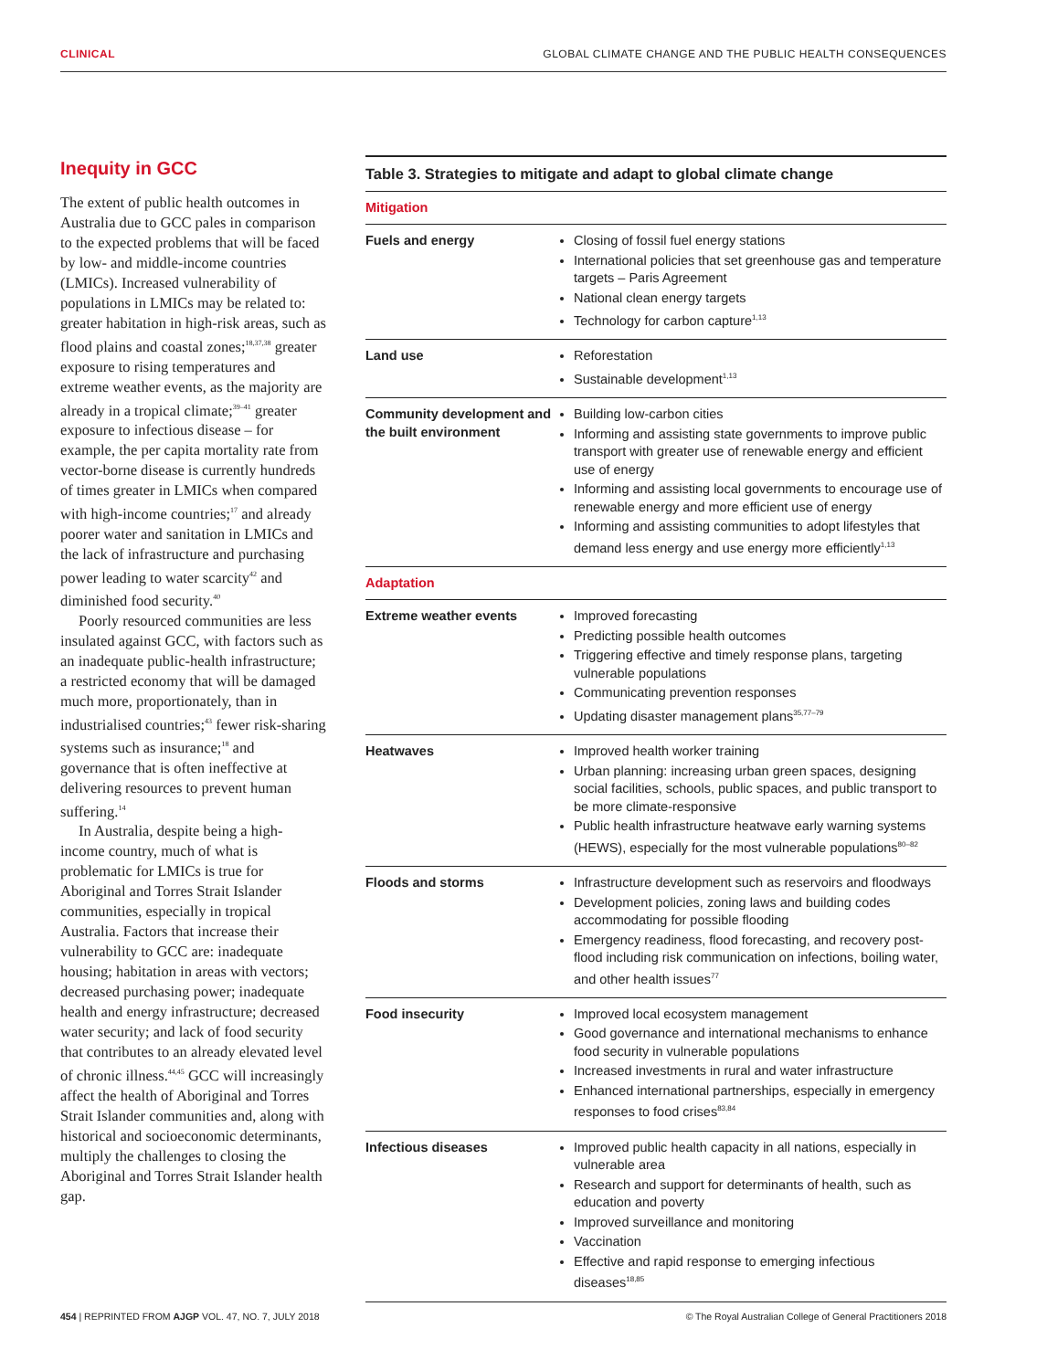CLINICAL GLOBAL CLIMATE CHANGE AND THE PUBLIC HEALTH CONSEQUENCES
Inequity in GCC
The extent of public health outcomes in Australia due to GCC pales in comparison to the expected problems that will be faced by low- and middle-income countries (LMICs). Increased vulnerability of populations in LMICs may be related to: greater habitation in high-risk areas, such as flood plains and coastal zones;<sup>18,37,38</sup> greater exposure to rising temperatures and extreme weather events, as the majority are already in a tropical climate;<sup>39–41</sup> greater exposure to infectious disease – for example, the per capita mortality rate from vector-borne disease is currently hundreds of times greater in LMICs when compared with high-income countries;<sup>17</sup> and already poorer water and sanitation in LMICs and the lack of infrastructure and purchasing power leading to water scarcity<sup>42</sup> and diminished food security.<sup>40</sup>
Poorly resourced communities are less insulated against GCC, with factors such as an inadequate public-health infrastructure; a restricted economy that will be damaged much more, proportionately, than in industrialised countries;<sup>43</sup> fewer risk-sharing systems such as insurance;<sup>18</sup> and governance that is often ineffective at delivering resources to prevent human suffering.<sup>14</sup>
In Australia, despite being a high-income country, much of what is problematic for LMICs is true for Aboriginal and Torres Strait Islander communities, especially in tropical Australia. Factors that increase their vulnerability to GCC are: inadequate housing; habitation in areas with vectors; decreased purchasing power; inadequate health and energy infrastructure; decreased water security; and lack of food security that contributes to an already elevated level of chronic illness.<sup>44,45</sup> GCC will increasingly affect the health of Aboriginal and Torres Strait Islander communities and, along with historical and socioeconomic determinants, multiply the challenges to closing the Aboriginal and Torres Strait Islander health gap.
Table 3. Strategies to mitigate and adapt to global climate change
| Mitigation | |
| Fuels and energy | Closing of fossil fuel energy stations International policies that set greenhouse gas and temperature targets – Paris Agreement National clean energy targets Technology for carbon capture<sup>1,13</sup> |
| Land use | Reforestation Sustainable development<sup>1,13</sup> |
| Community development and the built environment | Building low-carbon cities Informing and assisting state governments to improve public transport with greater use of renewable energy and efficient use of energy Informing and assisting local governments to encourage use of renewable energy and more efficient use of energy Informing and assisting communities to adopt lifestyles that demand less energy and use energy more efficiently<sup>1,13</sup> |
| Adaptation | |
| Extreme weather events | Improved forecasting Predicting possible health outcomes Triggering effective and timely response plans, targeting vulnerable populations Communicating prevention responses Updating disaster management plans<sup>35,77–79</sup> |
| Heatwaves | Improved health worker training Urban planning: increasing urban green spaces, designing social facilities, schools, public spaces, and public transport to be more climate-responsive Public health infrastructure heatwave early warning systems (HEWS), especially for the most vulnerable populations<sup>80–82</sup> |
| Floods and storms | Infrastructure development such as reservoirs and floodways Development policies, zoning laws and building codes accommodating for possible flooding Emergency readiness, flood forecasting, and recovery post-flood including risk communication on infections, boiling water, and other health issues<sup>77</sup> |
| Food insecurity | Improved local ecosystem management Good governance and international mechanisms to enhance food security in vulnerable populations Increased investments in rural and water infrastructure Enhanced international partnerships, especially in emergency responses to food crises<sup>83,84</sup> |
| Infectious diseases | Improved public health capacity in all nations, especially in vulnerable area Research and support for determinants of health, such as education and poverty Improved surveillance and monitoring Vaccination Effective and rapid response to emerging infectious diseases<sup>18,85</sup> |
454 | REPRINTED FROM AJGP VOL. 47, NO. 7, JULY 2018 © The Royal Australian College of General Practitioners 2018